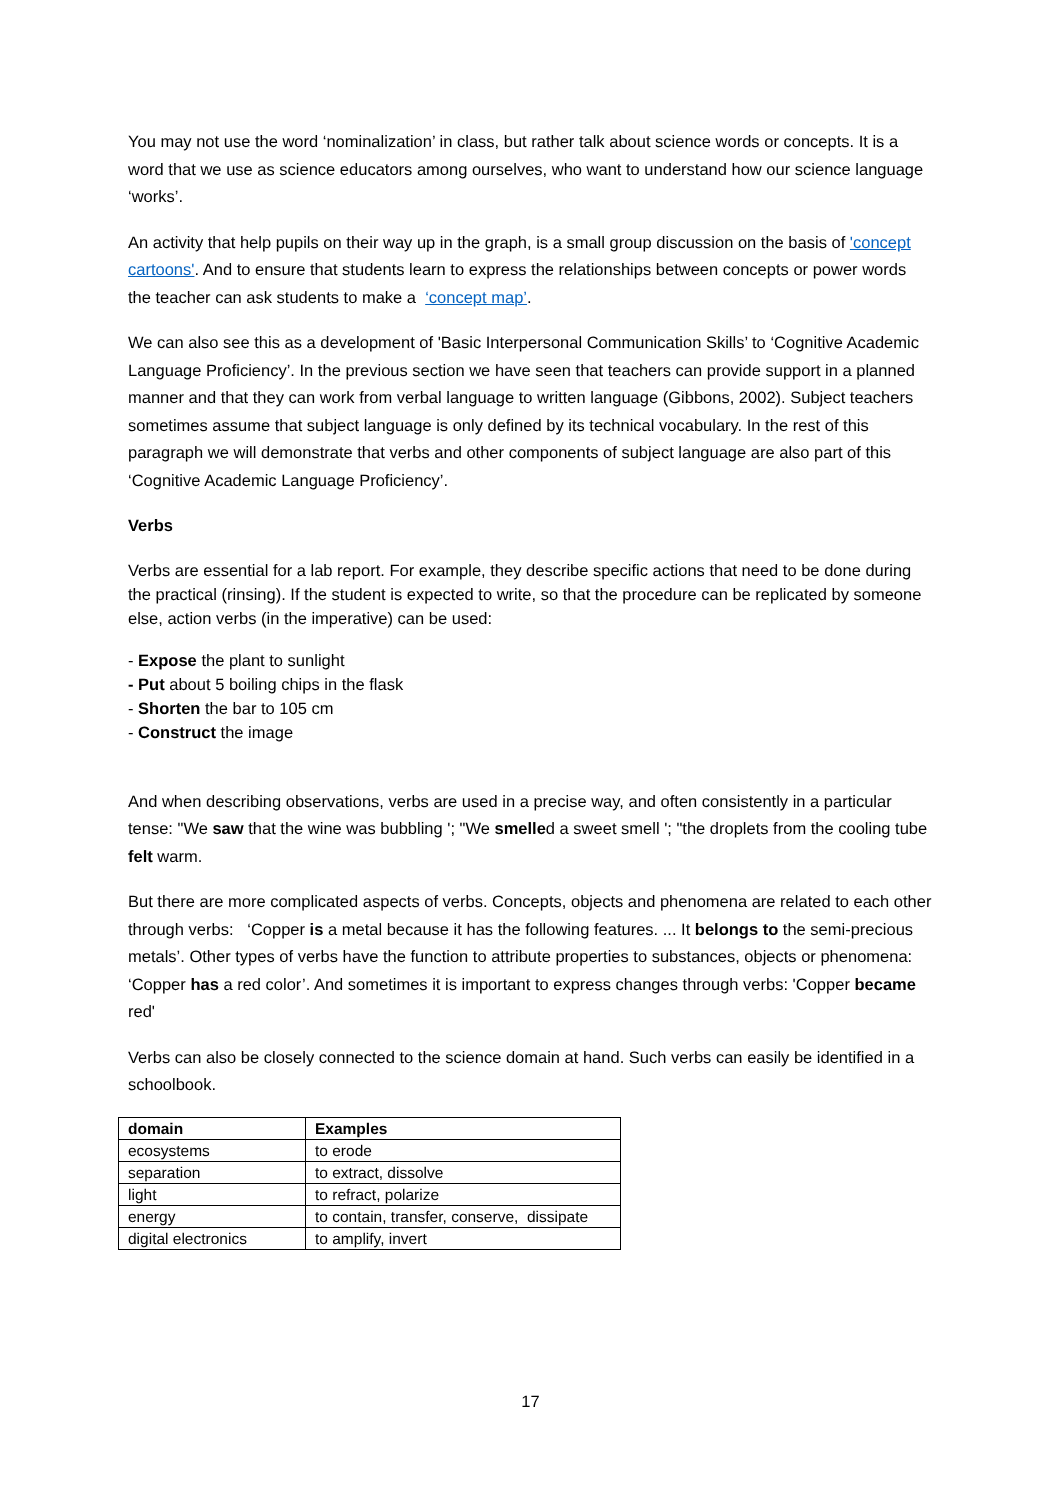You may not use the word ‘nominalization’ in class, but rather talk about science words or concepts. It is a word that we use as science educators among ourselves, who want to understand how our science language ‘works’.
An activity that help pupils on their way up in the graph, is a small group discussion on the basis of 'concept cartoons'. And to ensure that students learn to express the relationships between concepts or power words the teacher can ask students to make a ‘concept map’.
We can also see this as a development of 'Basic Interpersonal Communication Skills’ to ‘Cognitive Academic Language Proficiency’. In the previous section we have seen that teachers can provide support in a planned manner and that they can work from verbal language to written language (Gibbons, 2002). Subject teachers sometimes assume that subject language is only defined by its technical vocabulary. In the rest of this paragraph we will demonstrate that verbs and other components of subject language are also part of this ‘Cognitive Academic Language Proficiency’.
Verbs
Verbs are essential for a lab report. For example, they describe specific actions that need to be done during the practical (rinsing). If the student is expected to write, so that the procedure can be replicated by someone else, action verbs (in the imperative) can be used:
- Expose the plant to sunlight
- Put about 5 boiling chips in the flask
- Shorten the bar to 105 cm
- Construct the image
And when describing observations, verbs are used in a precise way, and often consistently in a particular tense: "We saw that the wine was bubbling '; "We smelled a sweet smell '; "the droplets from the cooling tube felt warm.
But there are more complicated aspects of verbs. Concepts, objects and phenomena are related to each other through verbs: ‘Copper is a metal because it has the following features. ... It belongs to the semi-precious metals’. Other types of verbs have the function to attribute properties to substances, objects or phenomena: ‘Copper has a red color’. And sometimes it is important to express changes through verbs: 'Copper became red'
Verbs can also be closely connected to the science domain at hand. Such verbs can easily be identified in a schoolbook.
| domain | Examples |
| --- | --- |
| ecosystems | to erode |
| separation | to extract, dissolve |
| light | to refract, polarize |
| energy | to contain, transfer, conserve, dissipate |
| digital electronics | to amplify, invert |
17